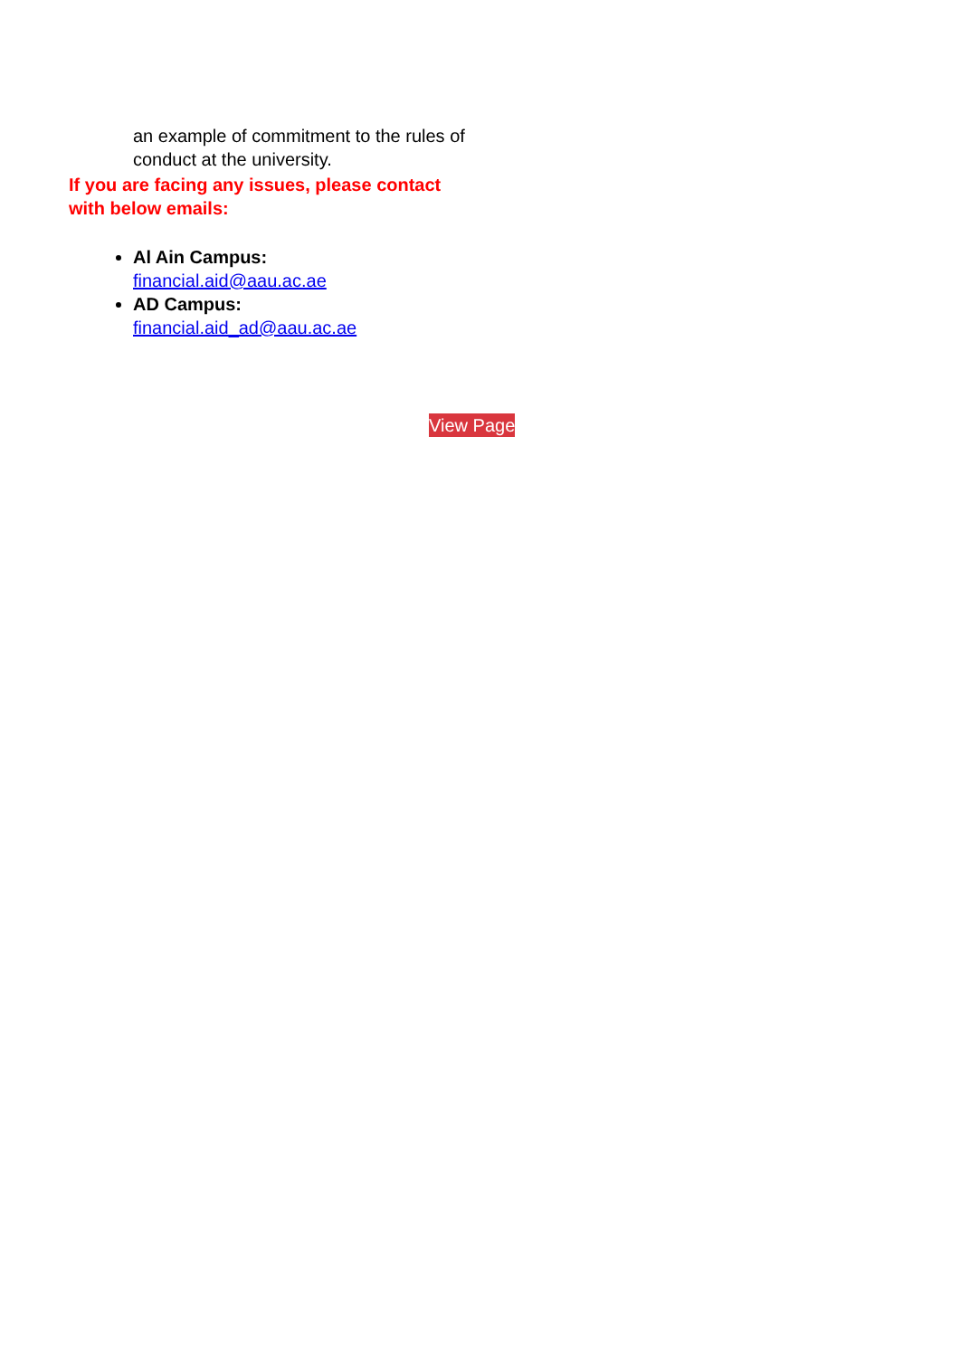an example of commitment to the rules of conduct at the university.
If you are facing any issues, please contact with below emails:
Al Ain Campus:
financial.aid@aau.ac.ae
AD Campus:
financial.aid_ad@aau.ac.ae
View Page